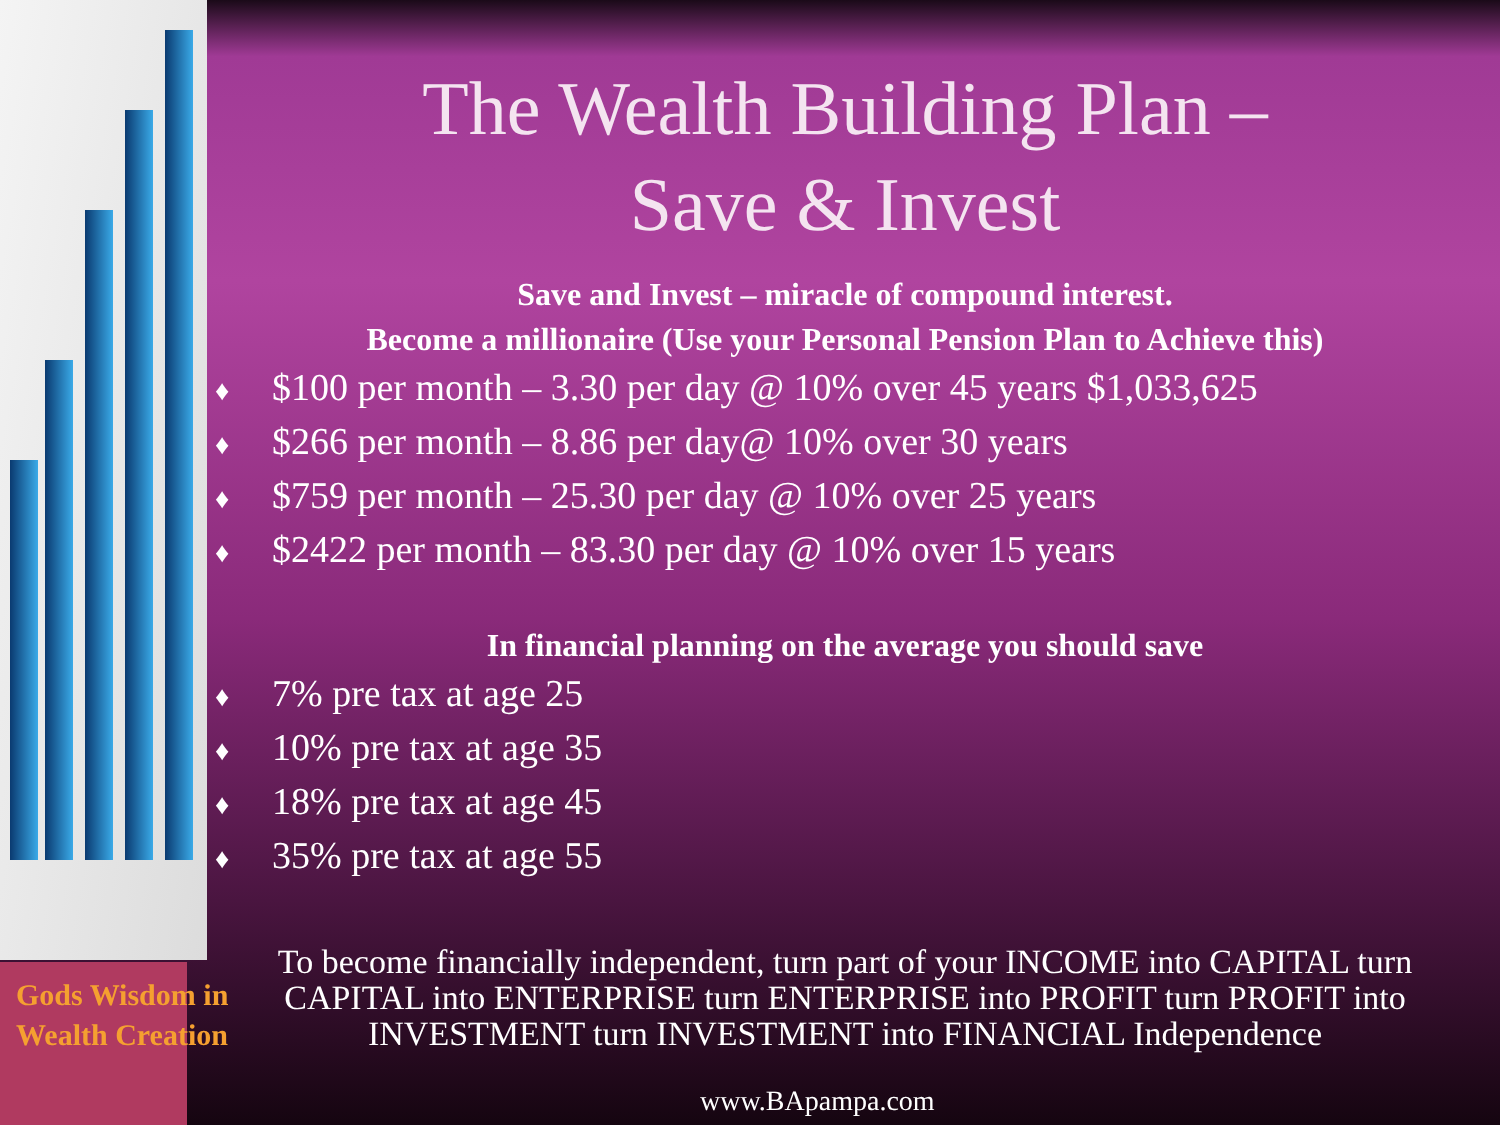The Wealth Building Plan –
Save & Invest
Save and Invest – miracle of compound interest.
Become a millionaire (Use your Personal Pension Plan to Achieve this)
♦ $100 per month – 3.30 per day @ 10% over 45 years $1,033,625
♦ $266 per month – 8.86 per day@ 10% over 30 years
♦ $759 per month – 25.30 per day @ 10% over 25 years
♦ $2422 per month – 83.30 per day @ 10% over 15 years
In financial planning on the average you should save
♦ 7% pre tax at age 25
♦ 10% pre tax at age 35
♦ 18% pre tax at age 45
♦ 35% pre tax at age 55
To become financially independent, turn part of your INCOME into CAPITAL turn CAPITAL into ENTERPRISE turn ENTERPRISE into PROFIT turn PROFIT into INVESTMENT turn INVESTMENT into FINANCIAL Independence
Gods Wisdom in
Wealth Creation
www.BApampa.com